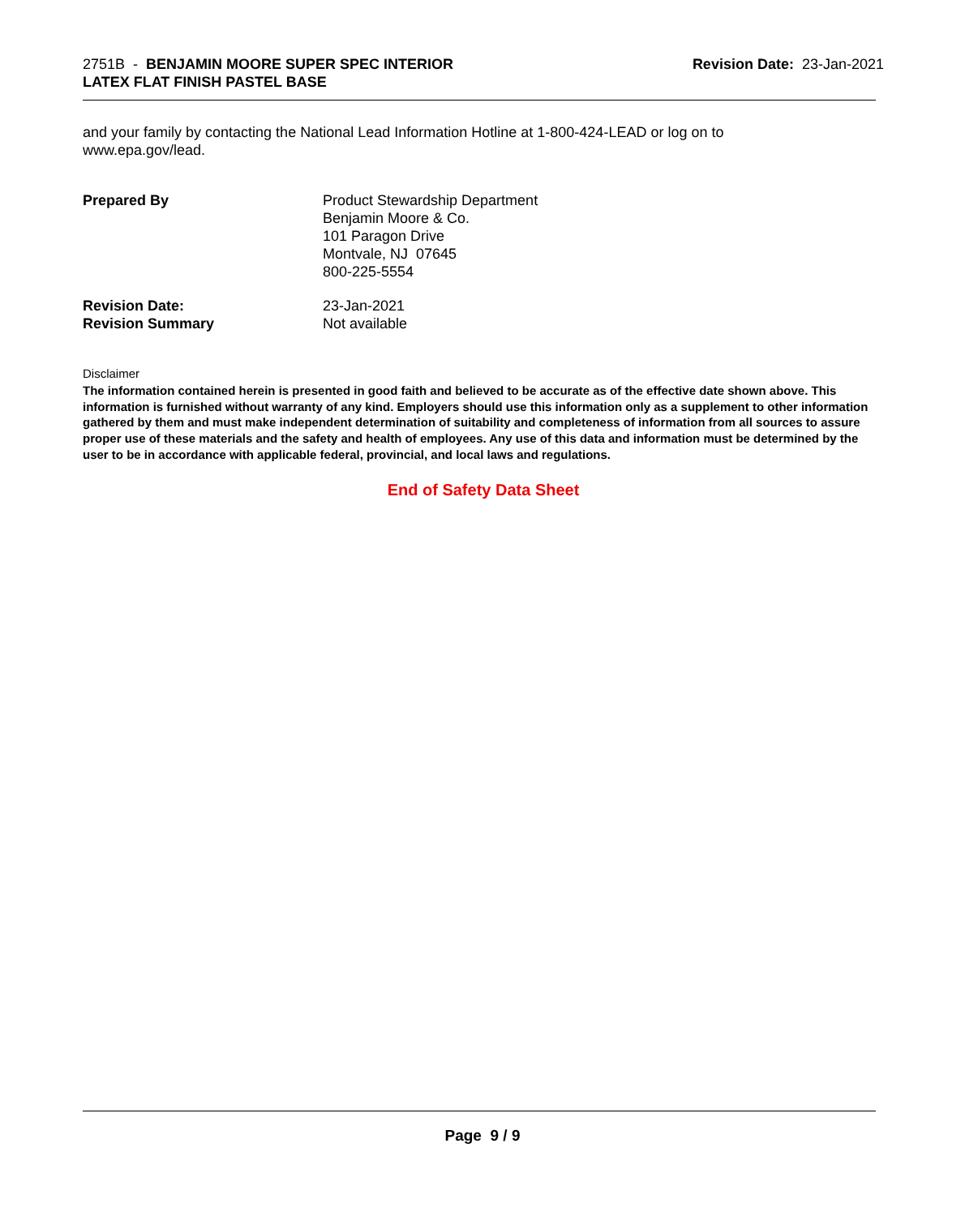2751B - BENJAMIN MOORE SUPER SPEC INTERIOR
LATEX FLAT FINISH PASTEL BASE
Revision Date: 23-Jan-2021
and your family by contacting the National Lead Information Hotline at 1-800-424-LEAD or log on to
www.epa.gov/lead.
Prepared By Product Stewardship Department
Benjamin Moore & Co.
101 Paragon Drive
Montvale, NJ 07645
800-225-5554
Revision Date:
Revision Summary
23-Jan-2021
Not available
Disclaimer
The information contained herein is presented in good faith and believed to be accurate as of the effective date shown above. This information is furnished without warranty of any kind. Employers should use this information only as a supplement to other information gathered by them and must make independent determination of suitability and completeness of information from all sources to assure proper use of these materials and the safety and health of employees. Any use of this data and information must be determined by the user to be in accordance with applicable federal, provincial, and local laws and regulations.
End of Safety Data Sheet
Page 9 / 9